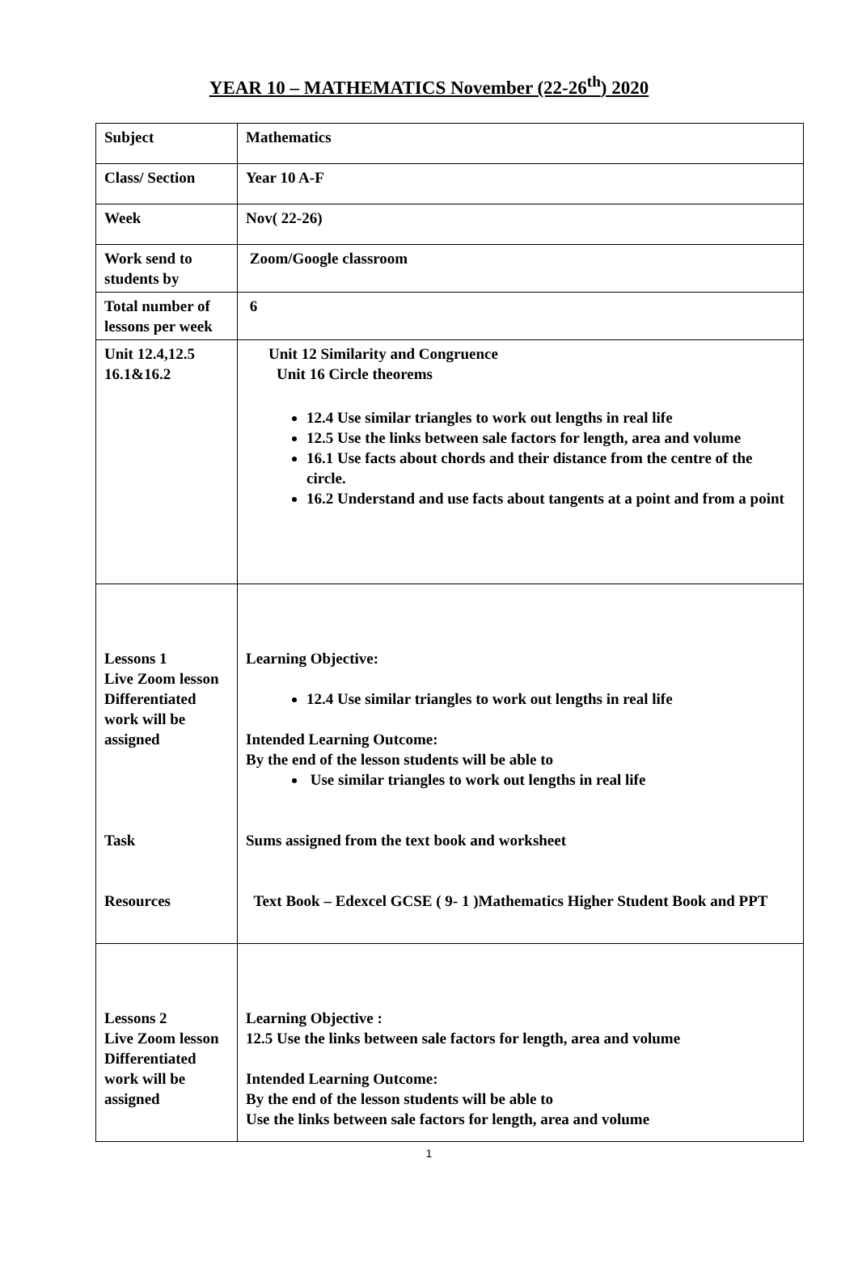YEAR 10 – MATHEMATICS November (22-26<sup>th</sup>) 2020
| Subject | Mathematics |
| Class/ Section | Year 10 A-F |
| Week | Nov( 22-26) |
| Work send to students by | Zoom/Google classroom |
| Total number of lessons per week | 6 |
| Unit 12.4,12.5 16.1&16.2 | Unit 12 Similarity and Congruence Unit 16 Circle theorems 12.4 Use similar triangles to work out lengths in real life 12.5 Use the links between sale factors for length, area and volume 16.1 Use facts about chords and their distance from the centre of the circle. 16.2 Understand and use facts about tangents at a point and from a point |
| Lessons 1 Live Zoom lesson Differentiated work will be assigned Task Resources | Learning Objective: 12.4 Use similar triangles to work out lengths in real life Intended Learning Outcome: By the end of the lesson students will be able to Use similar triangles to work out lengths in real life Sums assigned from the text book and worksheet Text Book – Edexcel GCSE ( 9- 1 )Mathematics Higher Student Book and PPT |
| Lessons 2 Live Zoom lesson Differentiated work will be assigned | Learning Objective : 12.5 Use the links between sale factors for length, area and volume Intended Learning Outcome: By the end of the lesson students will be able to Use the links between sale factors for length, area and volume |
1